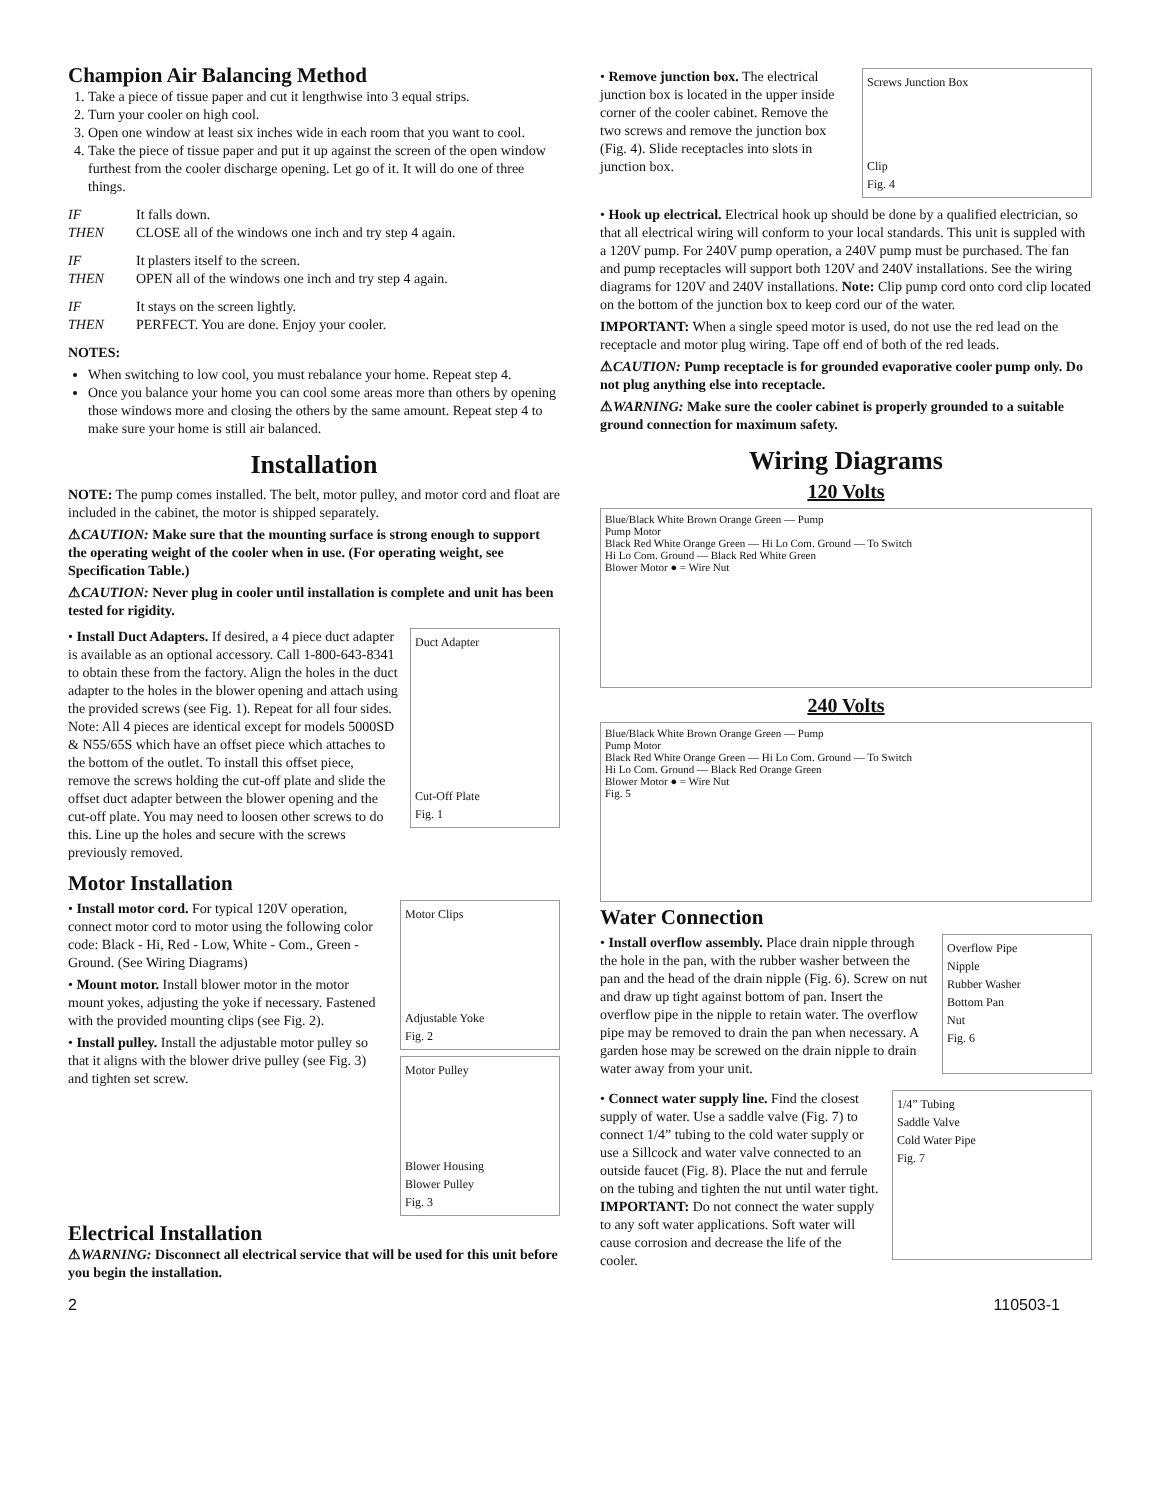Champion Air Balancing Method
1. Take a piece of tissue paper and cut it lengthwise into 3 equal strips.
2. Turn your cooler on high cool.
3. Open one window at least six inches wide in each room that you want to cool.
4. Take the piece of tissue paper and put it up against the screen of the open window furthest from the cooler discharge opening. Let go of it. It will do one of three things.
IF It falls down. THEN CLOSE all of the windows one inch and try step 4 again.
IF It plasters itself to the screen. THEN OPEN all of the windows one inch and try step 4 again.
IF It stays on the screen lightly. THEN PERFECT. You are done. Enjoy your cooler.
NOTES:
When switching to low cool, you must rebalance your home. Repeat step 4.
Once you balance your home you can cool some areas more than others by opening those windows more and closing the others by the same amount. Repeat step 4 to make sure your home is still air balanced.
Installation
NOTE: The pump comes installed. The belt, motor pulley, and motor cord and float are included in the cabinet, the motor is shipped separately.
⚠CAUTION: Make sure that the mounting surface is strong enough to support the operating weight of the cooler when in use. (For operating weight, see Specification Table.)
⚠CAUTION: Never plug in cooler until installation is complete and unit has been tested for rigidity.
• Install Duct Adapters. If desired, a 4 piece duct adapter is available as an optional accessory. Call 1-800-643-8341 to obtain these from the factory. Align the holes in the duct adapter to the holes in the blower opening and attach using the provided screws (see Fig. 1). Repeat for all four sides. Note: All 4 pieces are identical except for models 5000SD & N55/65S which have an offset piece which attaches to the bottom of the outlet. To install this offset piece, remove the screws holding the cut-off plate and slide the offset duct adapter between the blower opening and the cut-off plate. You may need to loosen other screws to do this. Line up the holes and secure with the screws previously removed.
Duct Adapter
Cut-Off Plate
Fig. 1
Motor Installation
• Install motor cord. For typical 120V operation, connect motor cord to motor using the following color code: Black - Hi, Red - Low, White - Com., Green - Ground. (See Wiring Diagrams)
• Mount motor. Install blower motor in the motor mount yokes, adjusting the yoke if necessary. Fastened with the provided mounting clips (see Fig. 2).
• Install pulley. Install the adjustable motor pulley so that it aligns with the blower drive pulley (see Fig. 3) and tighten set screw.
Motor Clips
Adjustable Yoke
Fig. 2
Motor Pulley
Blower Housing
Blower Pulley
Fig. 3
Electrical Installation
⚠WARNING: Disconnect all electrical service that will be used for this unit before you begin the installation.
• Remove junction box. The electrical junction box is located in the upper inside corner of the cooler cabinet. Remove the two screws and remove the junction box (Fig. 4). Slide receptacles into slots in junction box.
Screws Junction Box
Clip
Fig. 4
• Hook up electrical. Electrical hook up should be done by a qualified electrician, so that all electrical wiring will conform to your local standards. This unit is suppled with a 120V pump. For 240V pump operation, a 240V pump must be purchased. The fan and pump receptacles will support both 120V and 240V installations. See the wiring diagrams for 120V and 240V installations. Note: Clip pump cord onto cord clip located on the bottom of the junction box to keep cord our of the water.
IMPORTANT: When a single speed motor is used, do not use the red lead on the receptacle and motor plug wiring. Tape off end of both of the red leads.
⚠CAUTION: Pump receptacle is for grounded evaporative cooler pump only. Do not plug anything else into receptacle.
⚠WARNING: Make sure the cooler cabinet is properly grounded to a suitable ground connection for maximum safety.
Wiring Diagrams
120 Volts
Blue/Black White Brown Orange Green — Pump
Pump Motor
Black Red White Orange Green — Hi Lo Com. Ground — To Switch
Hi Lo Com. Ground — Black Red White Green
Blower Motor ● = Wire Nut
240 Volts
Blue/Black White Brown Orange Green — Pump
Pump Motor
Black Red White Orange Green — Hi Lo Com. Ground — To Switch
Hi Lo Com. Ground — Black Red Orange Green
Blower Motor ● = Wire Nut
Fig. 5
Water Connection
• Install overflow assembly. Place drain nipple through the hole in the pan, with the rubber washer between the pan and the head of the drain nipple (Fig. 6). Screw on nut and draw up tight against bottom of pan. Insert the overflow pipe in the nipple to retain water. The overflow pipe may be removed to drain the pan when necessary. A garden hose may be screwed on the drain nipple to drain water away from your unit.
Overflow Pipe
Nipple
Rubber Washer
Bottom Pan
Nut
Fig. 6
• Connect water supply line. Find the closest supply of water. Use a saddle valve (Fig. 7) to connect 1/4” tubing to the cold water supply or use a Sillcock and water valve connected to an outside faucet (Fig. 8). Place the nut and ferrule on the tubing and tighten the nut until water tight. IMPORTANT: Do not connect the water supply to any soft water applications. Soft water will cause corrosion and decrease the life of the cooler.
1/4” Tubing
Saddle Valve
Cold Water Pipe
Fig. 7
2 110503-1